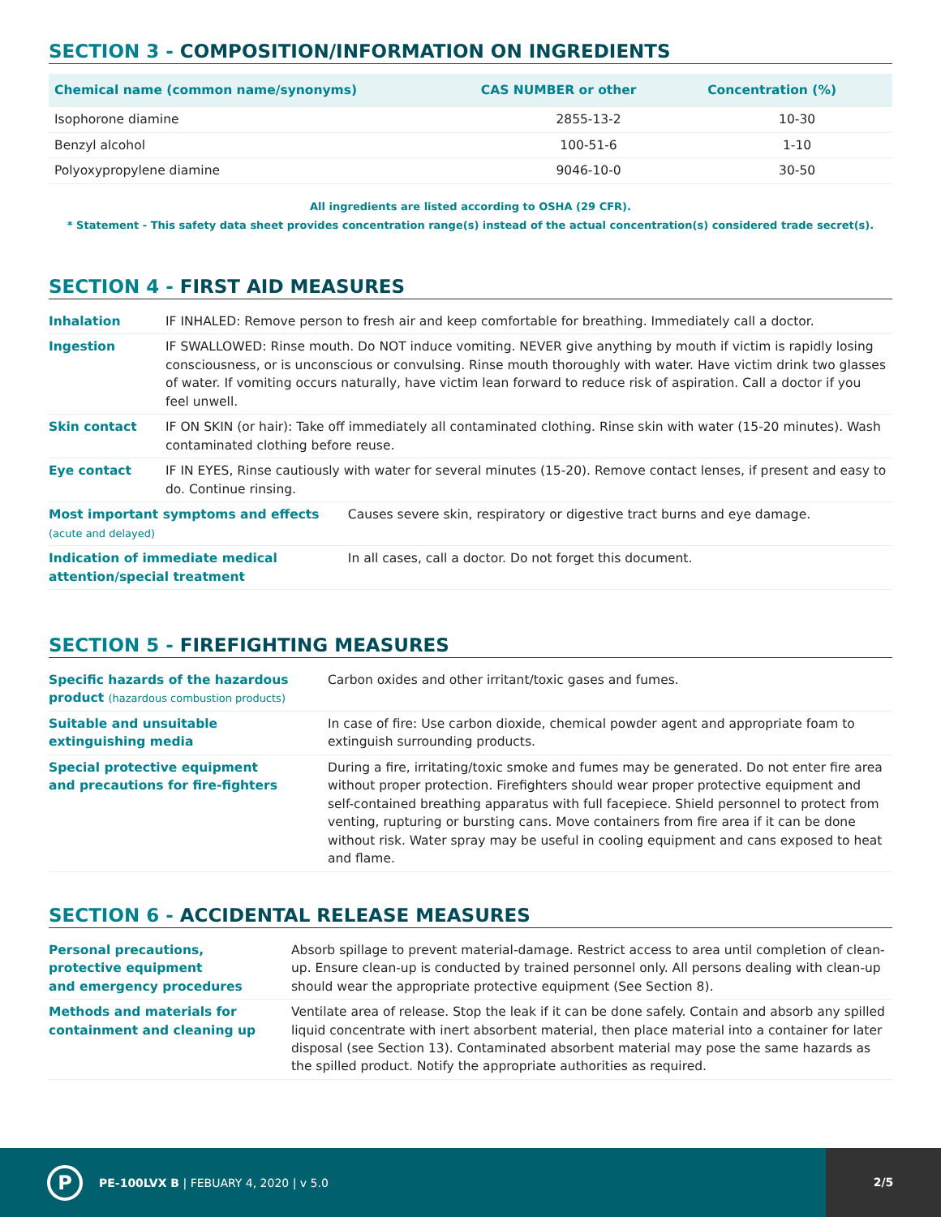SECTION 3 - COMPOSITION/INFORMATION ON INGREDIENTS
| Chemical name (common name/synonyms) | CAS NUMBER or other | Concentration (%) |
| --- | --- | --- |
| Isophorone diamine | 2855-13-2 | 10-30 |
| Benzyl alcohol | 100-51-6 | 1-10 |
| Polyoxypropylene diamine | 9046-10-0 | 30-50 |
All ingredients are listed according to OSHA (29 CFR).
* Statement - This safety data sheet provides concentration range(s) instead of the actual concentration(s) considered trade secret(s).
SECTION 4 - FIRST AID MEASURES
| Inhalation | IF INHALED: Remove person to fresh air and keep comfortable for breathing. Immediately call a doctor. | |
| Ingestion | IF SWALLOWED: Rinse mouth. Do NOT induce vomiting. NEVER give anything by mouth if victim is rapidly losing consciousness, or is unconscious or convulsing. Rinse mouth thoroughly with water. Have victim drink two glasses of water. If vomiting occurs naturally, have victim lean forward to reduce risk of aspiration. Call a doctor if you feel unwell. | |
| Skin contact | IF ON SKIN (or hair): Take off immediately all contaminated clothing. Rinse skin with water (15-20 minutes). Wash contaminated clothing before reuse. | |
| Eye contact | IF IN EYES, Rinse cautiously with water for several minutes (15-20). Remove contact lenses, if present and easy to do. Continue rinsing. | |
| Most important symptoms and effects (acute and delayed) | | Causes severe skin, respiratory or digestive tract burns and eye damage. |
| Indication of immediate medical attention/special treatment | | In all cases, call a doctor. Do not forget this document. |
SECTION 5 - FIREFIGHTING MEASURES
| Specific hazards of the hazardous product (hazardous combustion products) | Carbon oxides and other irritant/toxic gases and fumes. |
| Suitable and unsuitable extinguishing media | In case of fire: Use carbon dioxide, chemical powder agent and appropriate foam to extinguish surrounding products. |
| Special protective equipment and precautions for fire-fighters | During a fire, irritating/toxic smoke and fumes may be generated. Do not enter fire area without proper protection. Firefighters should wear proper protective equipment and self-contained breathing apparatus with full facepiece. Shield personnel to protect from venting, rupturing or bursting cans. Move containers from fire area if it can be done without risk. Water spray may be useful in cooling equipment and cans exposed to heat and flame. |
SECTION 6 - ACCIDENTAL RELEASE MEASURES
| Personal precautions, protective equipment and emergency procedures | Absorb spillage to prevent material-damage. Restrict access to area until completion of clean-up. Ensure clean-up is conducted by trained personnel only. All persons dealing with clean-up should wear the appropriate protective equipment (See Section 8). |
| Methods and materials for containment and cleaning up | Ventilate area of release. Stop the leak if it can be done safely. Contain and absorb any spilled liquid concentrate with inert absorbent material, then place material into a container for later disposal (see Section 13). Contaminated absorbent material may pose the same hazards as the spilled product. Notify the appropriate authorities as required. |
P
PE-100LVX B | FEBUARY 4, 2020 | v 5.0
2/5